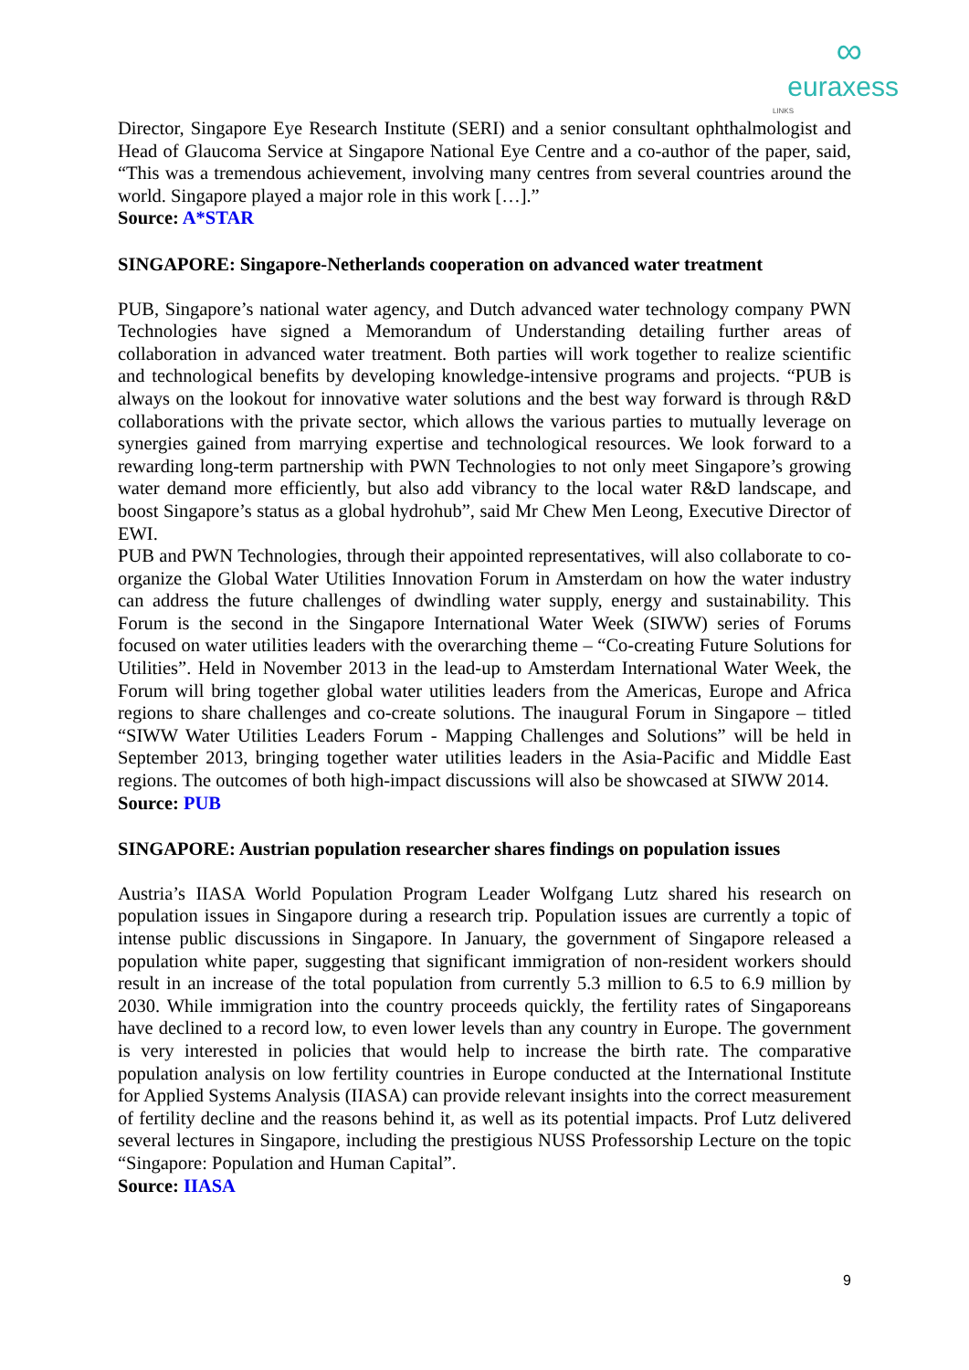∞
euraxess
LINKS
Director, Singapore Eye Research Institute (SERI) and a senior consultant ophthalmologist and Head of Glaucoma Service at Singapore National Eye Centre and a co-author of the paper, said, “This was a tremendous achievement, involving many centres from several countries around the world. Singapore played a major role in this work […].”
Source: A*STAR
SINGAPORE: Singapore-Netherlands cooperation on advanced water treatment
PUB, Singapore’s national water agency, and Dutch advanced water technology company PWN Technologies have signed a Memorandum of Understanding detailing further areas of collaboration in advanced water treatment. Both parties will work together to realize scientific and technological benefits by developing knowledge-intensive programs and projects. “PUB is always on the lookout for innovative water solutions and the best way forward is through R&D collaborations with the private sector, which allows the various parties to mutually leverage on synergies gained from marrying expertise and technological resources. We look forward to a rewarding long-term partnership with PWN Technologies to not only meet Singapore’s growing water demand more efficiently, but also add vibrancy to the local water R&D landscape, and boost Singapore’s status as a global hydrohub”, said Mr Chew Men Leong, Executive Director of EWI.
PUB and PWN Technologies, through their appointed representatives, will also collaborate to co-organize the Global Water Utilities Innovation Forum in Amsterdam on how the water industry can address the future challenges of dwindling water supply, energy and sustainability. This Forum is the second in the Singapore International Water Week (SIWW) series of Forums focused on water utilities leaders with the overarching theme – “Co-creating Future Solutions for Utilities”. Held in November 2013 in the lead-up to Amsterdam International Water Week, the Forum will bring together global water utilities leaders from the Americas, Europe and Africa regions to share challenges and co-create solutions. The inaugural Forum in Singapore – titled “SIWW Water Utilities Leaders Forum - Mapping Challenges and Solutions” will be held in September 2013, bringing together water utilities leaders in the Asia-Pacific and Middle East regions. The outcomes of both high-impact discussions will also be showcased at SIWW 2014.
Source: PUB
SINGAPORE: Austrian population researcher shares findings on population issues
Austria’s IIASA World Population Program Leader Wolfgang Lutz shared his research on population issues in Singapore during a research trip. Population issues are currently a topic of intense public discussions in Singapore. In January, the government of Singapore released a population white paper, suggesting that significant immigration of non-resident workers should result in an increase of the total population from currently 5.3 million to 6.5 to 6.9 million by 2030. While immigration into the country proceeds quickly, the fertility rates of Singaporeans have declined to a record low, to even lower levels than any country in Europe. The government is very interested in policies that would help to increase the birth rate. The comparative population analysis on low fertility countries in Europe conducted at the International Institute for Applied Systems Analysis (IIASA) can provide relevant insights into the correct measurement of fertility decline and the reasons behind it, as well as its potential impacts. Prof Lutz delivered several lectures in Singapore, including the prestigious NUSS Professorship Lecture on the topic “Singapore: Population and Human Capital”.
Source: IIASA
9